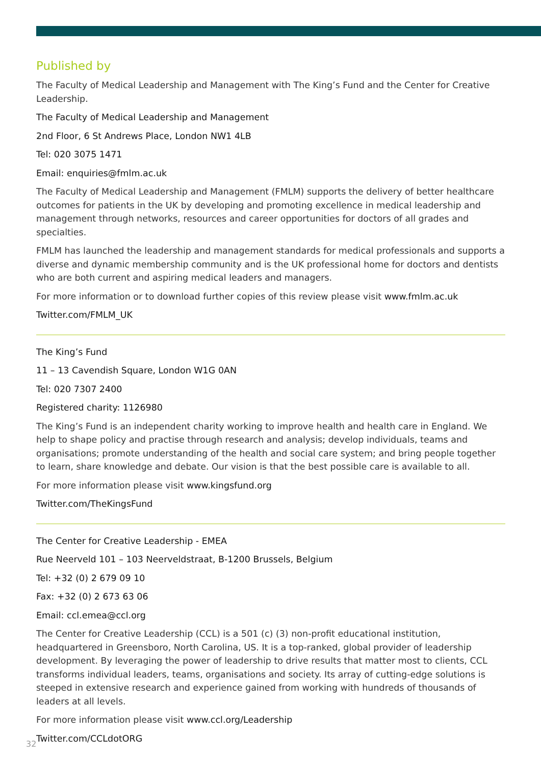Published by
The Faculty of Medical Leadership and Management with The King’s Fund and the Center for Creative Leadership.
The Faculty of Medical Leadership and Management
2nd Floor, 6 St Andrews Place, London NW1 4LB
Tel: 020 3075 1471
Email: enquiries@fmlm.ac.uk
The Faculty of Medical Leadership and Management (FMLM) supports the delivery of better healthcare outcomes for patients in the UK by developing and promoting excellence in medical leadership and management through networks, resources and career opportunities for doctors of all grades and specialties.
FMLM has launched the leadership and management standards for medical professionals and supports a diverse and dynamic membership community and is the UK professional home for doctors and dentists who are both current and aspiring medical leaders and managers.
For more information or to download further copies of this review please visit www.fmlm.ac.uk
Twitter.com/FMLM_UK
The King’s Fund
11 – 13 Cavendish Square, London W1G 0AN
Tel: 020 7307 2400
Registered charity: 1126980
The King’s Fund is an independent charity working to improve health and health care in England. We help to shape policy and practise through research and analysis; develop individuals, teams and organisations; promote understanding of the health and social care system; and bring people together to learn, share knowledge and debate. Our vision is that the best possible care is available to all.
For more information please visit www.kingsfund.org
Twitter.com/TheKingsFund
The Center for Creative Leadership - EMEA
Rue Neerveld 101 – 103 Neerveldstraat, B-1200 Brussels, Belgium
Tel: +32 (0) 2 679 09 10
Fax: +32 (0) 2 673 63 06
Email: ccl.emea@ccl.org
The Center for Creative Leadership (CCL) is a 501 (c) (3) non-profit educational institution, headquartered in Greensboro, North Carolina, US. It is a top-ranked, global provider of leadership development. By leveraging the power of leadership to drive results that matter most to clients, CCL transforms individual leaders, teams, organisations and society. Its array of cutting-edge solutions is steeped in extensive research and experience gained from working with hundreds of thousands of leaders at all levels.
For more information please visit www.ccl.org/Leadership
Twitter.com/CCLdotORG
32